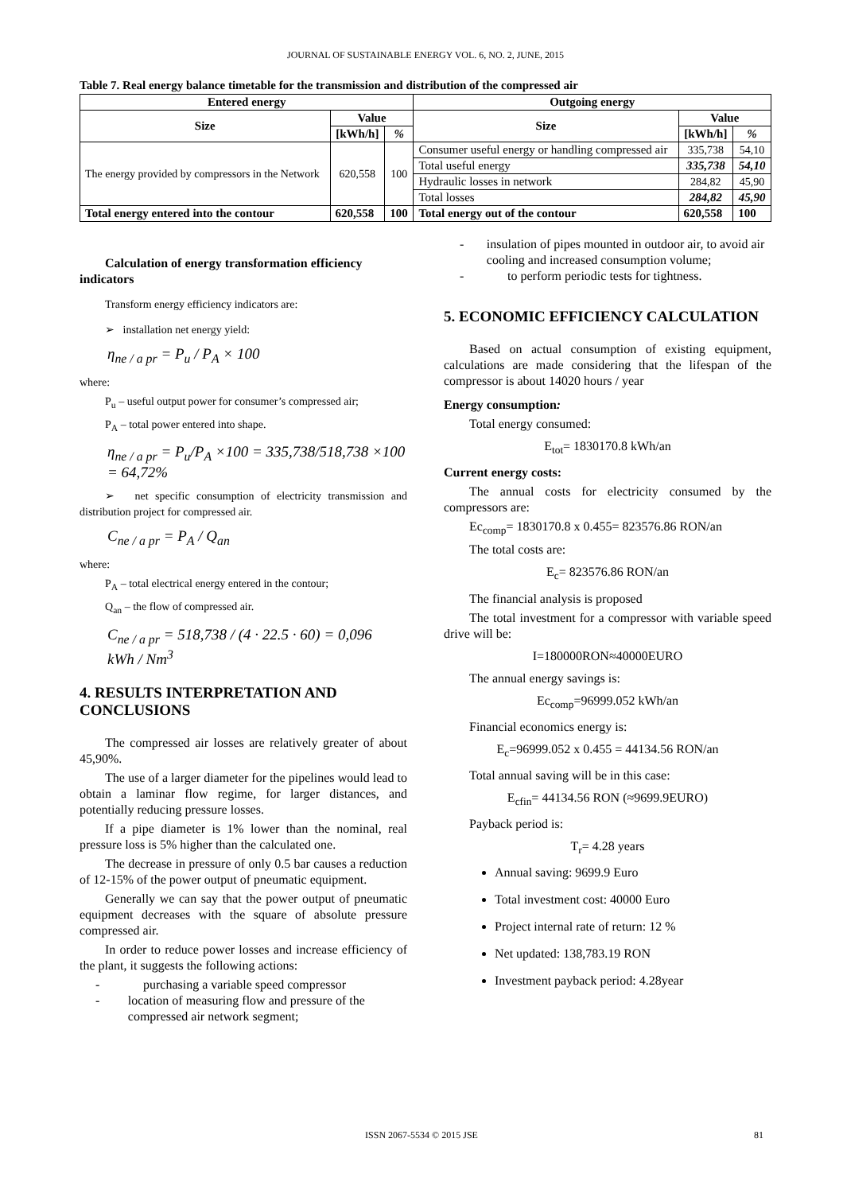JOURNAL OF SUSTAINABLE ENERGY VOL. 6, NO. 2, JUNE, 2015
Table 7. Real energy balance timetable for the transmission and distribution of the compressed air
| Entered energy | | | Outgoing energy | | |
| --- | --- | --- | --- | --- | --- |
| Size | Value | | Size | Value | |
| | [kWh/h] | % | | [kWh/h] | % |
| The energy provided by compressors in the Network | 620,558 | 100 | Consumer useful energy or handling compressed air | 335,738 | 54,10 |
| | | | Total useful energy | 335,738 | 54,10 |
| | | | Hydraulic losses in network | 284,82 | 45,90 |
| | | | Total losses | 284,82 | 45,90 |
| Total energy entered into the contour | 620,558 | 100 | Total energy out of the contour | 620,558 | 100 |
Calculation of energy transformation efficiency indicators
Transform energy efficiency indicators are:
➢ installation net energy yield:
η<sub>ne / a pr</sub> = P<sub>u</sub> / P<sub>A</sub> × 100
where:
P<sub>u</sub> – useful output power for consumer’s compressed air;
P<sub>A</sub> – total power entered into shape.
η<sub>ne / a pr</sub> = P<sub>u</sub>/P<sub>A</sub> ×100 = 335,738/518,738 ×100 = 64,72%
➢ net specific consumption of electricity transmission and distribution project for compressed air.
C<sub>ne / a pr</sub> = P<sub>A</sub> / Q<sub>an</sub>
where:
P<sub>A</sub> – total electrical energy entered in the contour;
Q<sub>an</sub> – the flow of compressed air.
C<sub>ne / a pr</sub> = 518,738 / (4 · 22.5 · 60) = 0,096 kWh / Nm<sup>3</sup>
4. RESULTS INTERPRETATION AND CONCLUSIONS
The compressed air losses are relatively greater of about 45,90%.
The use of a larger diameter for the pipelines would lead to obtain a laminar flow regime, for larger distances, and potentially reducing pressure losses.
If a pipe diameter is 1% lower than the nominal, real pressure loss is 5% higher than the calculated one.
The decrease in pressure of only 0.5 bar causes a reduction of 12-15% of the power output of pneumatic equipment.
Generally we can say that the power output of pneumatic equipment decreases with the square of absolute pressure compressed air.
In order to reduce power losses and increase efficiency of the plant, it suggests the following actions:
- purchasing a variable speed compressor
- location of measuring flow and pressure of the compressed air network segment;
- insulation of pipes mounted in outdoor air, to avoid air cooling and increased consumption volume;
- to perform periodic tests for tightness.
5. ECONOMIC EFFICIENCY CALCULATION
Based on actual consumption of existing equipment, calculations are made considering that the lifespan of the compressor is about 14020 hours / year
Energy consumption:
Total energy consumed:
E<sub>tot</sub>= 1830170.8 kWh/an
Current energy costs:
The annual costs for electricity consumed by the compressors are:
Ec<sub>comp</sub>= 1830170.8 x 0.455= 823576.86 RON/an
The total costs are:
E<sub>c</sub>= 823576.86 RON/an
The financial analysis is proposed
The total investment for a compressor with variable speed drive will be:
I=180000RON≈40000EURO
The annual energy savings is:
Ec<sub>comp</sub>=96999.052 kWh/an
Financial economics energy is:
E<sub>c</sub>=96999.052 x 0.455 = 44134.56 RON/an
Total annual saving will be in this case:
E<sub>cfin</sub>= 44134.56 RON (≈9699.9EURO)
Payback period is:
T<sub>r</sub>= 4.28 years
Annual saving: 9699.9 Euro
Total investment cost: 40000 Euro
Project internal rate of return: 12 %
Net updated: 138,783.19 RON
Investment payback period: 4.28year
ISSN 2067-5534 © 2015 JSE 81